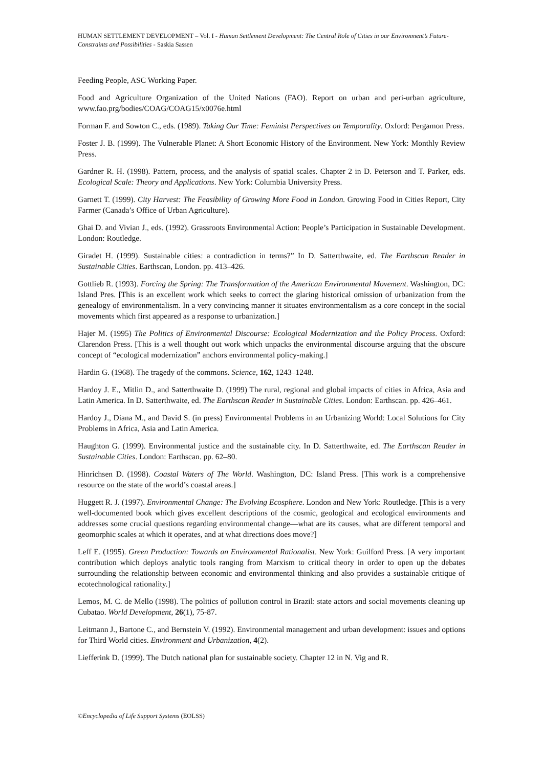HUMAN SETTLEMENT DEVELOPMENT – Vol. I - Human Settlement Development: The Central Role of Cities in our Environment’s Future-Constraints and Possibilities - Saskia Sassen
Feeding People, ASC Working Paper.
Food and Agriculture Organization of the United Nations (FAO). Report on urban and peri-urban agriculture, www.fao.prg/bodies/COAG/COAG15/x0076e.html
Forman F. and Sowton C., eds. (1989). Taking Our Time: Feminist Perspectives on Temporality. Oxford: Pergamon Press.
Foster J. B. (1999). The Vulnerable Planet: A Short Economic History of the Environment. New York: Monthly Review Press.
Gardner R. H. (1998). Pattern, process, and the analysis of spatial scales. Chapter 2 in D. Peterson and T. Parker, eds. Ecological Scale: Theory and Applications. New York: Columbia University Press.
Garnett T. (1999). City Harvest: The Feasibility of Growing More Food in London. Growing Food in Cities Report, City Farmer (Canada’s Office of Urban Agriculture).
Ghai D. and Vivian J., eds. (1992). Grassroots Environmental Action: People’s Participation in Sustainable Development. London: Routledge.
Giradet H. (1999). Sustainable cities: a contradiction in terms?” In D. Satterthwaite, ed. The Earthscan Reader in Sustainable Cities. Earthscan, London. pp. 413–426.
Gottlieb R. (1993). Forcing the Spring: The Transformation of the American Environmental Movement. Washington, DC: Island Pres. [This is an excellent work which seeks to correct the glaring historical omission of urbanization from the genealogy of environmentalism. In a very convincing manner it situates environmentalism as a core concept in the social movements which first appeared as a response to urbanization.]
Hajer M. (1995) The Politics of Environmental Discourse: Ecological Modernization and the Policy Process. Oxford: Clarendon Press. [This is a well thought out work which unpacks the environmental discourse arguing that the obscure concept of “ecological modernization” anchors environmental policy-making.]
Hardin G. (1968). The tragedy of the commons. Science, 162, 1243–1248.
Hardoy J. E., Mitlin D., and Satterthwaite D. (1999) The rural, regional and global impacts of cities in Africa, Asia and Latin America. In D. Satterthwaite, ed. The Earthscan Reader in Sustainable Cities. London: Earthscan. pp. 426–461.
Hardoy J., Diana M., and David S. (in press) Environmental Problems in an Urbanizing World: Local Solutions for City Problems in Africa, Asia and Latin America.
Haughton G. (1999). Environmental justice and the sustainable city. In D. Satterthwaite, ed. The Earthscan Reader in Sustainable Cities. London: Earthscan. pp. 62–80.
Hinrichsen D. (1998). Coastal Waters of The World. Washington, DC: Island Press. [This work is a comprehensive resource on the state of the world’s coastal areas.]
Huggett R. J. (1997). Environmental Change: The Evolving Ecosphere. London and New York: Routledge. [This is a very well-documented book which gives excellent descriptions of the cosmic, geological and ecological environments and addresses some crucial questions regarding environmental change—what are its causes, what are different temporal and geomorphic scales at which it operates, and at what directions does move?]
Leff E. (1995). Green Production: Towards an Environmental Rationalist. New York: Guilford Press. [A very important contribution which deploys analytic tools ranging from Marxism to critical theory in order to open up the debates surrounding the relationship between economic and environmental thinking and also provides a sustainable critique of ecotechnological rationality.]
Lemos, M. C. de Mello (1998). The politics of pollution control in Brazil: state actors and social movements cleaning up Cubatao. World Development, 26(1), 75-87.
Leitmann J., Bartone C., and Bernstein V. (1992). Environmental management and urban development: issues and options for Third World cities. Environment and Urbanization, 4(2).
Liefferink D. (1999). The Dutch national plan for sustainable society. Chapter 12 in N. Vig and R.
©Encyclopedia of Life Support Systems (EOLSS)